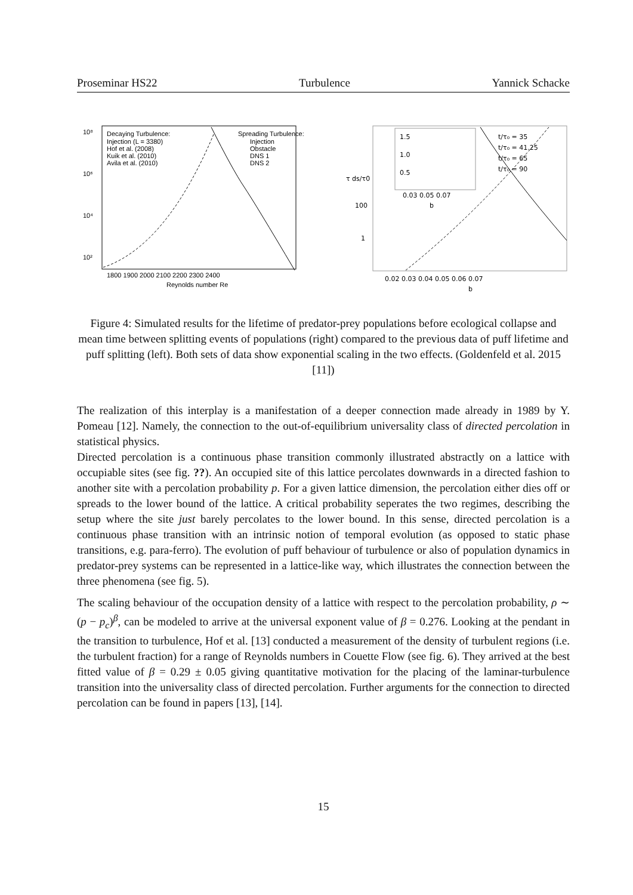Proseminar HS22 Turbulence Yannick Schacke
10⁸
10⁶
10⁴
10²
1800 1900 2000 2100 2200 2300 2400
Reynolds number Re
Decaying Turbulence:
Injection (L = 3380)
Hof et al. (2008)
Kuik et al. (2010)
Avila et al. (2010)
Spreading Turbulence:
Injection
Obstacle
DNS 1
DNS 2
t/τ₀ = 35
t/τ₀ = 41.25
t/τ₀ = 65
t/τ₀ = 90
τ ds/τ0
100
1
1.5
1.0
0.5
0.03 0.05 0.07
b
0.02 0.03 0.04 0.05 0.06 0.07
b
Figure 4: Simulated results for the lifetime of predator-prey populations before ecological collapse and mean time between splitting events of populations (right) compared to the previous data of puff lifetime and puff splitting (left). Both sets of data show exponential scaling in the two effects. (Goldenfeld et al. 2015 [11])
The realization of this interplay is a manifestation of a deeper connection made already in 1989 by Y. Pomeau [12]. Namely, the connection to the out-of-equilibrium universality class of directed percolation in statistical physics.
Directed percolation is a continuous phase transition commonly illustrated abstractly on a lattice with occupiable sites (see fig. ??). An occupied site of this lattice percolates downwards in a directed fashion to another site with a percolation probability p. For a given lattice dimension, the percolation either dies off or spreads to the lower bound of the lattice. A critical probability seperates the two regimes, describing the setup where the site just barely percolates to the lower bound. In this sense, directed percolation is a continuous phase transition with an intrinsic notion of temporal evolution (as opposed to static phase transitions, e.g. para-ferro). The evolution of puff behaviour of turbulence or also of population dynamics in predator-prey systems can be represented in a lattice-like way, which illustrates the connection between the three phenomena (see fig. 5).
The scaling behaviour of the occupation density of a lattice with respect to the percolation probability, ρ ∼ (p − p<sub>c</sub>)<sup>β</sup>, can be modeled to arrive at the universal exponent value of β = 0.276. Looking at the pendant in the transition to turbulence, Hof et al. [13] conducted a measurement of the density of turbulent regions (i.e. the turbulent fraction) for a range of Reynolds numbers in Couette Flow (see fig. 6). They arrived at the best fitted value of β = 0.29 ± 0.05 giving quantitative motivation for the placing of the laminar-turbulence transition into the universality class of directed percolation. Further arguments for the connection to directed percolation can be found in papers [13], [14].
15